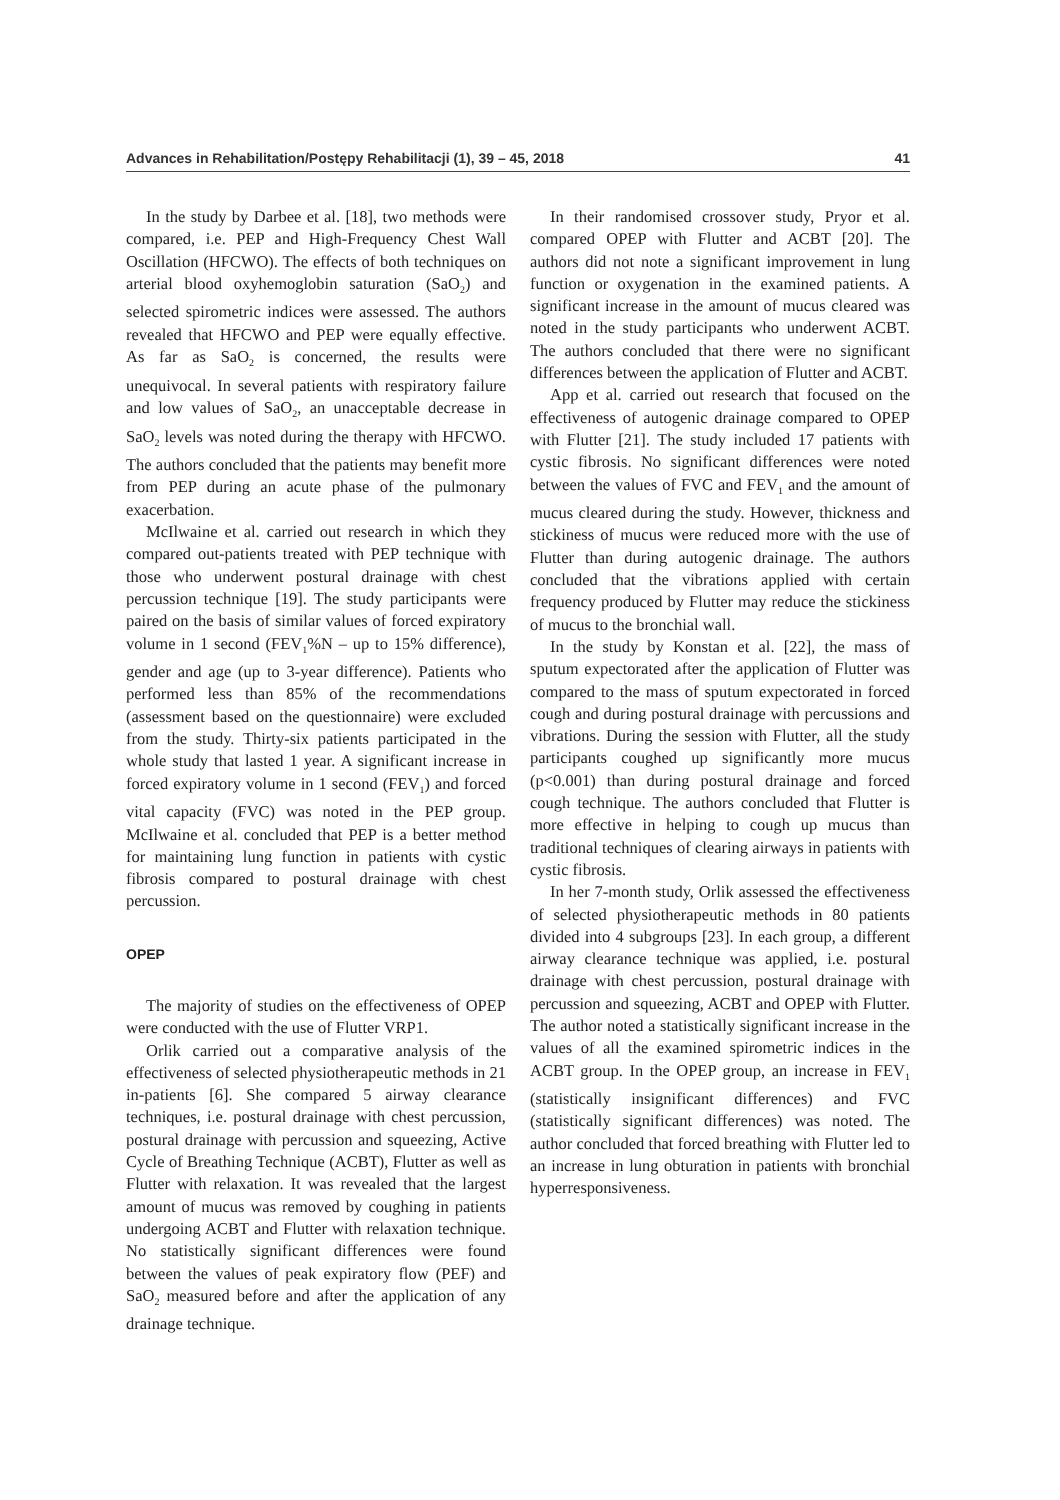Advances in Rehabilitation/Postępy Rehabilitacji (1), 39 – 45, 2018 41
In the study by Darbee et al. [18], two methods were compared, i.e. PEP and High-Frequency Chest Wall Oscillation (HFCWO). The effects of both techniques on arterial blood oxyhemoglobin saturation (SaO<sub>2</sub>) and selected spirometric indices were assessed. The authors revealed that HFCWO and PEP were equally effective. As far as SaO<sub>2</sub> is concerned, the results were unequivocal. In several patients with respiratory failure and low values of SaO<sub>2</sub>, an unacceptable decrease in SaO<sub>2</sub> levels was noted during the therapy with HFCWO. The authors concluded that the patients may benefit more from PEP during an acute phase of the pulmonary exacerbation.
McIlwaine et al. carried out research in which they compared out-patients treated with PEP technique with those who underwent postural drainage with chest percussion technique [19]. The study participants were paired on the basis of similar values of forced expiratory volume in 1 second (FEV<sub>1</sub>%N – up to 15% difference), gender and age (up to 3-year difference). Patients who performed less than 85% of the recommendations (assessment based on the questionnaire) were excluded from the study. Thirty-six patients participated in the whole study that lasted 1 year. A significant increase in forced expiratory volume in 1 second (FEV<sub>1</sub>) and forced vital capacity (FVC) was noted in the PEP group. McIlwaine et al. concluded that PEP is a better method for maintaining lung function in patients with cystic fibrosis compared to postural drainage with chest percussion.
OPEP
The majority of studies on the effectiveness of OPEP were conducted with the use of Flutter VRP1.
Orlik carried out a comparative analysis of the effectiveness of selected physiotherapeutic methods in 21 in-patients [6]. She compared 5 airway clearance techniques, i.e. postural drainage with chest percussion, postural drainage with percussion and squeezing, Active Cycle of Breathing Technique (ACBT), Flutter as well as Flutter with relaxation. It was revealed that the largest amount of mucus was removed by coughing in patients undergoing ACBT and Flutter with relaxation technique. No statistically significant differences were found between the values of peak expiratory flow (PEF) and SaO<sub>2</sub> measured before and after the application of any drainage technique.
In their randomised crossover study, Pryor et al. compared OPEP with Flutter and ACBT [20]. The authors did not note a significant improvement in lung function or oxygenation in the examined patients. A significant increase in the amount of mucus cleared was noted in the study participants who underwent ACBT. The authors concluded that there were no significant differences between the application of Flutter and ACBT.
App et al. carried out research that focused on the effectiveness of autogenic drainage compared to OPEP with Flutter [21]. The study included 17 patients with cystic fibrosis. No significant differences were noted between the values of FVC and FEV<sub>1</sub> and the amount of mucus cleared during the study. However, thickness and stickiness of mucus were reduced more with the use of Flutter than during autogenic drainage. The authors concluded that the vibrations applied with certain frequency produced by Flutter may reduce the stickiness of mucus to the bronchial wall.
In the study by Konstan et al. [22], the mass of sputum expectorated after the application of Flutter was compared to the mass of sputum expectorated in forced cough and during postural drainage with percussions and vibrations. During the session with Flutter, all the study participants coughed up significantly more mucus (p<0.001) than during postural drainage and forced cough technique. The authors concluded that Flutter is more effective in helping to cough up mucus than traditional techniques of clearing airways in patients with cystic fibrosis.
In her 7-month study, Orlik assessed the effectiveness of selected physiotherapeutic methods in 80 patients divided into 4 subgroups [23]. In each group, a different airway clearance technique was applied, i.e. postural drainage with chest percussion, postural drainage with percussion and squeezing, ACBT and OPEP with Flutter. The author noted a statistically significant increase in the values of all the examined spirometric indices in the ACBT group. In the OPEP group, an increase in FEV<sub>1</sub> (statistically insignificant differences) and FVC (statistically significant differences) was noted. The author concluded that forced breathing with Flutter led to an increase in lung obturation in patients with bronchial hyperresponsiveness.